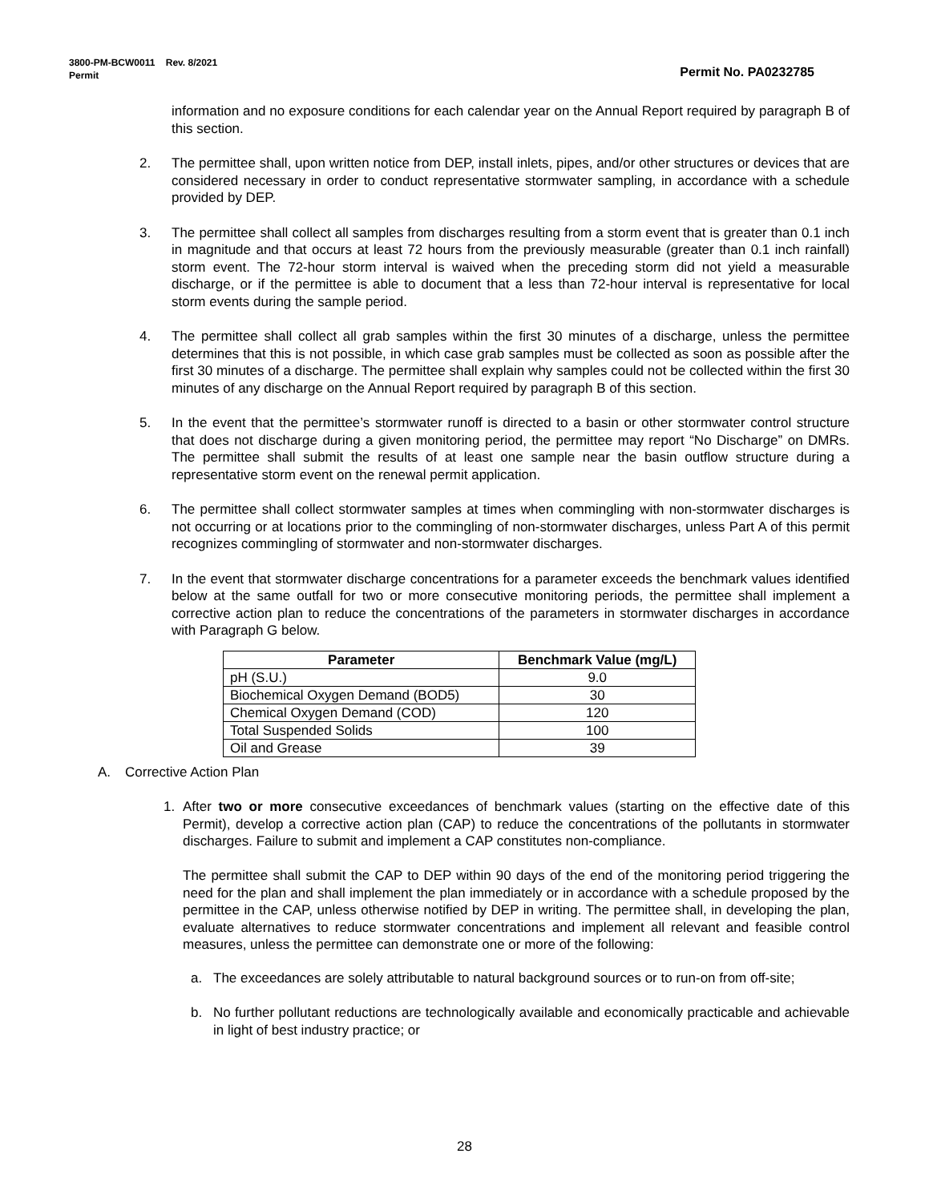3800-PM-BCW0011 Rev. 8/2021
Permit Permit No. PA0232785
information and no exposure conditions for each calendar year on the Annual Report required by paragraph B of this section.
2. The permittee shall, upon written notice from DEP, install inlets, pipes, and/or other structures or devices that are considered necessary in order to conduct representative stormwater sampling, in accordance with a schedule provided by DEP.
3. The permittee shall collect all samples from discharges resulting from a storm event that is greater than 0.1 inch in magnitude and that occurs at least 72 hours from the previously measurable (greater than 0.1 inch rainfall) storm event. The 72-hour storm interval is waived when the preceding storm did not yield a measurable discharge, or if the permittee is able to document that a less than 72-hour interval is representative for local storm events during the sample period.
4. The permittee shall collect all grab samples within the first 30 minutes of a discharge, unless the permittee determines that this is not possible, in which case grab samples must be collected as soon as possible after the first 30 minutes of a discharge. The permittee shall explain why samples could not be collected within the first 30 minutes of any discharge on the Annual Report required by paragraph B of this section.
5. In the event that the permittee’s stormwater runoff is directed to a basin or other stormwater control structure that does not discharge during a given monitoring period, the permittee may report “No Discharge” on DMRs. The permittee shall submit the results of at least one sample near the basin outflow structure during a representative storm event on the renewal permit application.
6. The permittee shall collect stormwater samples at times when commingling with non-stormwater discharges is not occurring or at locations prior to the commingling of non-stormwater discharges, unless Part A of this permit recognizes commingling of stormwater and non-stormwater discharges.
7. In the event that stormwater discharge concentrations for a parameter exceeds the benchmark values identified below at the same outfall for two or more consecutive monitoring periods, the permittee shall implement a corrective action plan to reduce the concentrations of the parameters in stormwater discharges in accordance with Paragraph G below.
| Parameter | Benchmark Value (mg/L) |
| --- | --- |
| pH (S.U.) | 9.0 |
| Biochemical Oxygen Demand (BOD5) | 30 |
| Chemical Oxygen Demand (COD) | 120 |
| Total Suspended Solids | 100 |
| Oil and Grease | 39 |
A. Corrective Action Plan
1. After two or more consecutive exceedances of benchmark values (starting on the effective date of this Permit), develop a corrective action plan (CAP) to reduce the concentrations of the pollutants in stormwater discharges. Failure to submit and implement a CAP constitutes non-compliance.
The permittee shall submit the CAP to DEP within 90 days of the end of the monitoring period triggering the need for the plan and shall implement the plan immediately or in accordance with a schedule proposed by the permittee in the CAP, unless otherwise notified by DEP in writing. The permittee shall, in developing the plan, evaluate alternatives to reduce stormwater concentrations and implement all relevant and feasible control measures, unless the permittee can demonstrate one or more of the following:
a. The exceedances are solely attributable to natural background sources or to run-on from off-site;
b. No further pollutant reductions are technologically available and economically practicable and achievable in light of best industry practice; or
28